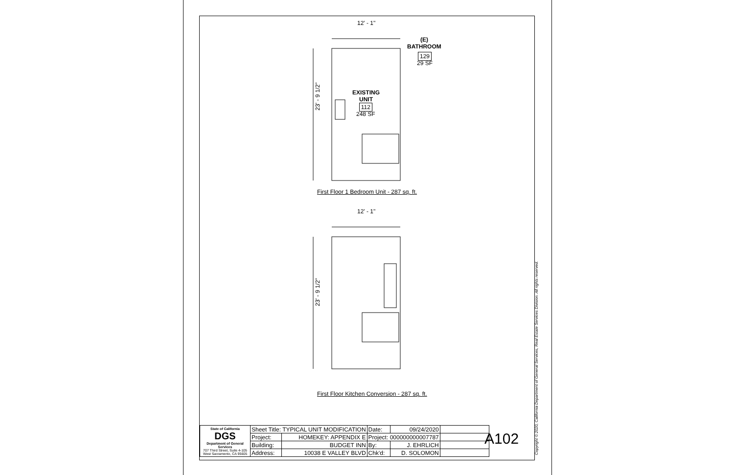12' - 1"
(E)
BATHROOM
129
29 SF
EXISTING
UNIT
112
248 SF
23' - 9 1/2"
First Floor 1 Bedroom Unit - 287 sq. ft.
12' - 1"
23' - 9 1/2"
First Floor Kitchen Conversion - 287 sq. ft.
| State of California DGS Department of General Services 707 Third Street, Suite 4-105 West Sacramento, CA 95605 | Sheet Title: TYPICAL UNIT MODIFICATION | | Date: | 09/24/2020 | | |
| | Project: | HOMEKEY: APPENDIX E | Project: 000000000007787 | | | |
| | Building: | BUDGET INN | By: | J. EHRLICH | | |
| | Address: | 10038 E VALLEY BLVD | Chk'd: | D. SOLOMON | | |
A102
Copyright © 2020, California Department of General Services, Real Estate Services Division. All rights reserved.